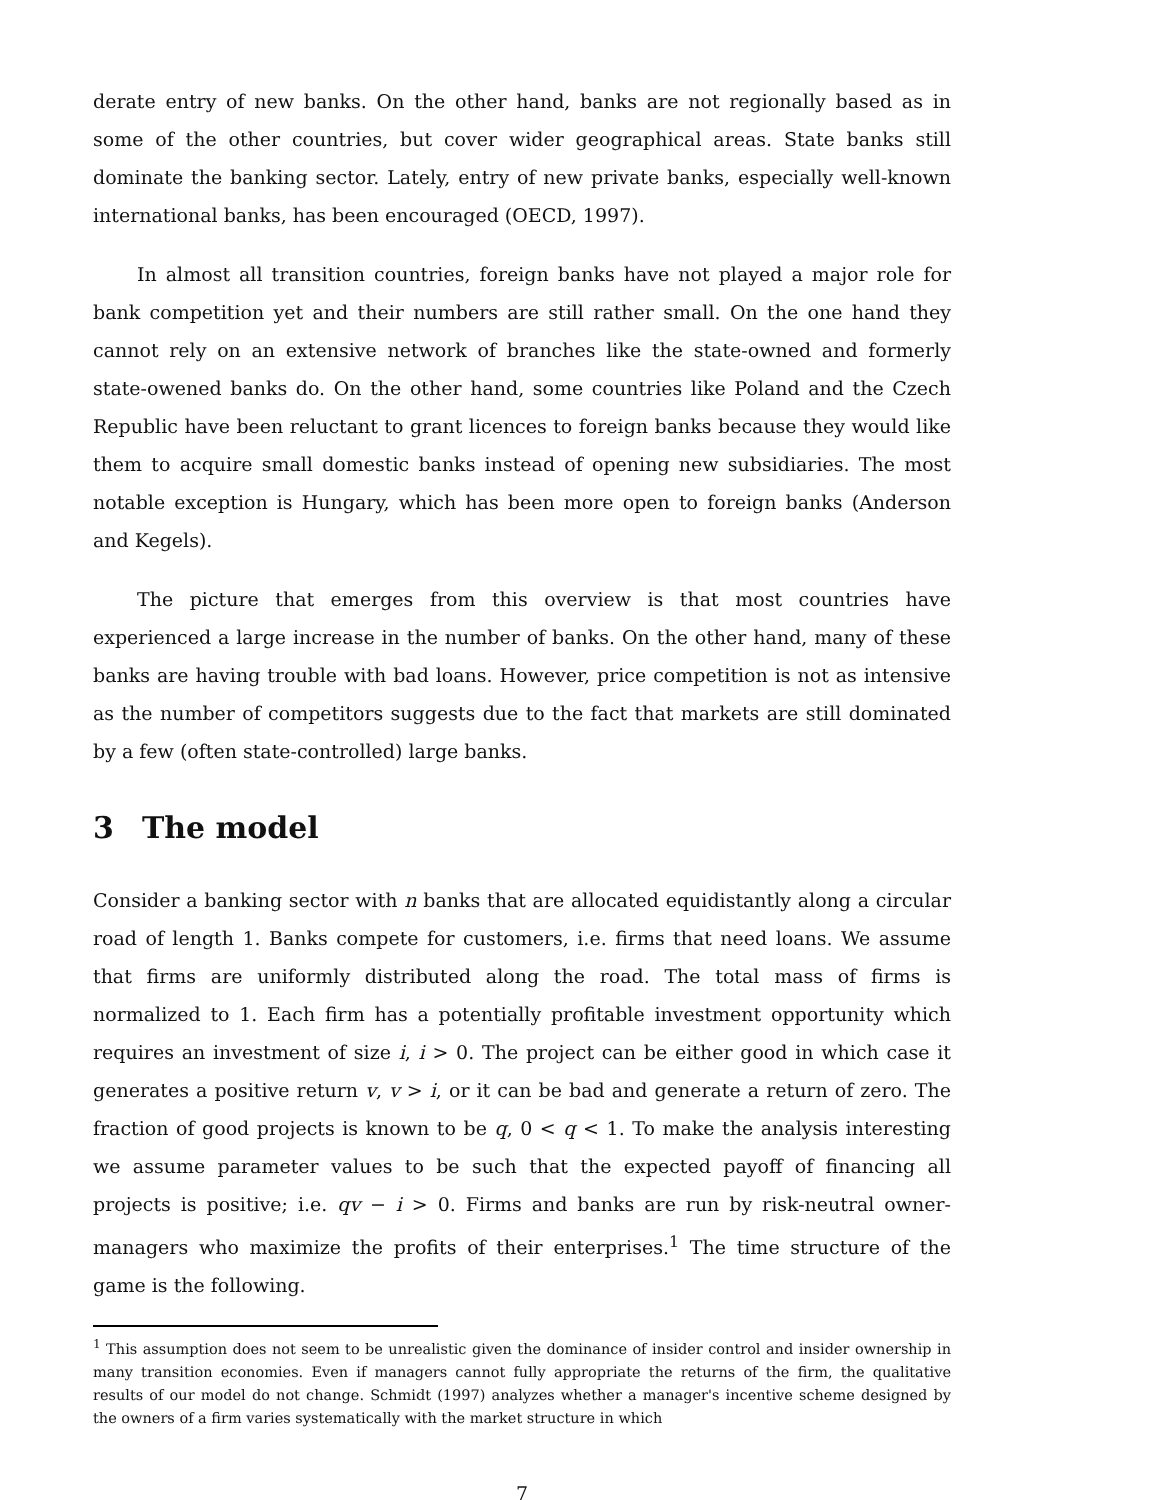derate entry of new banks. On the other hand, banks are not regionally based as in some of the other countries, but cover wider geographical areas. State banks still dominate the banking sector. Lately, entry of new private banks, especially well-known international banks, has been encouraged (OECD, 1997).
In almost all transition countries, foreign banks have not played a major role for bank competition yet and their numbers are still rather small. On the one hand they cannot rely on an extensive network of branches like the state-owned and formerly state-owened banks do. On the other hand, some countries like Poland and the Czech Republic have been reluctant to grant licences to foreign banks because they would like them to acquire small domestic banks instead of opening new subsidiaries. The most notable exception is Hungary, which has been more open to foreign banks (Anderson and Kegels).
The picture that emerges from this overview is that most countries have experienced a large increase in the number of banks. On the other hand, many of these banks are having trouble with bad loans. However, price competition is not as intensive as the number of competitors suggests due to the fact that markets are still dominated by a few (often state-controlled) large banks.
3 The model
Consider a banking sector with n banks that are allocated equidistantly along a circular road of length 1. Banks compete for customers, i.e. firms that need loans. We assume that firms are uniformly distributed along the road. The total mass of firms is normalized to 1. Each firm has a potentially profitable investment opportunity which requires an investment of size i, i > 0. The project can be either good in which case it generates a positive return v, v > i, or it can be bad and generate a return of zero. The fraction of good projects is known to be q, 0 < q < 1. To make the analysis interesting we assume parameter values to be such that the expected payoff of financing all projects is positive; i.e. qv − i > 0. Firms and banks are run by risk-neutral owner-managers who maximize the profits of their enterprises.<sup>1</sup> The time structure of the game is the following.
<sup>1</sup> This assumption does not seem to be unrealistic given the dominance of insider control and insider ownership in many transition economies. Even if managers cannot fully appropriate the returns of the firm, the qualitative results of our model do not change. Schmidt (1997) analyzes whether a manager's incentive scheme designed by the owners of a firm varies systematically with the market structure in which
7